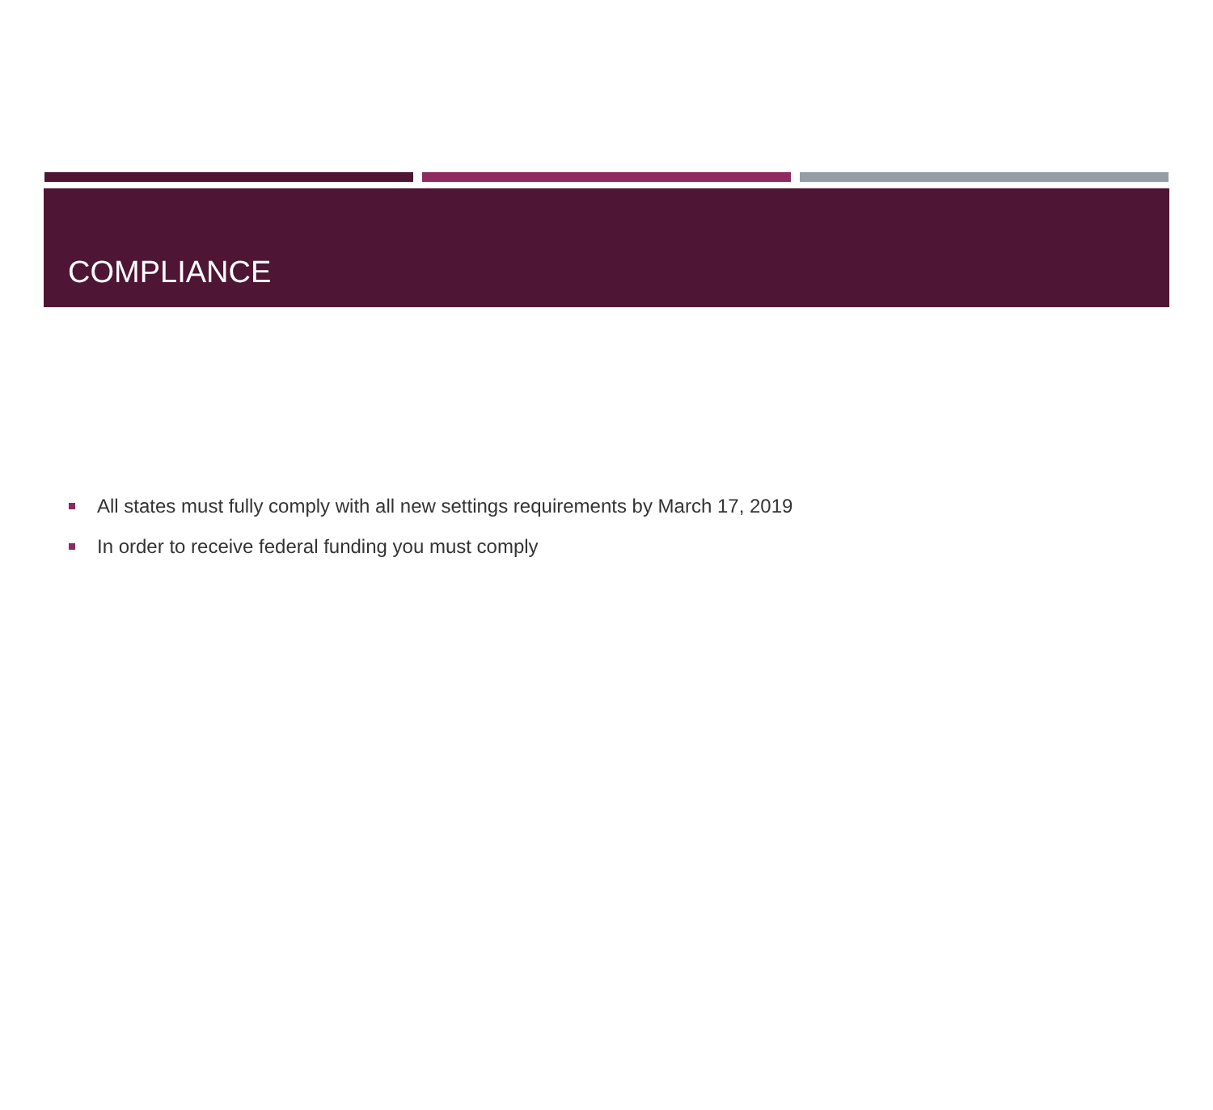COMPLIANCE
All states must fully comply with all new settings requirements by March 17, 2019
In order to receive federal funding you must comply